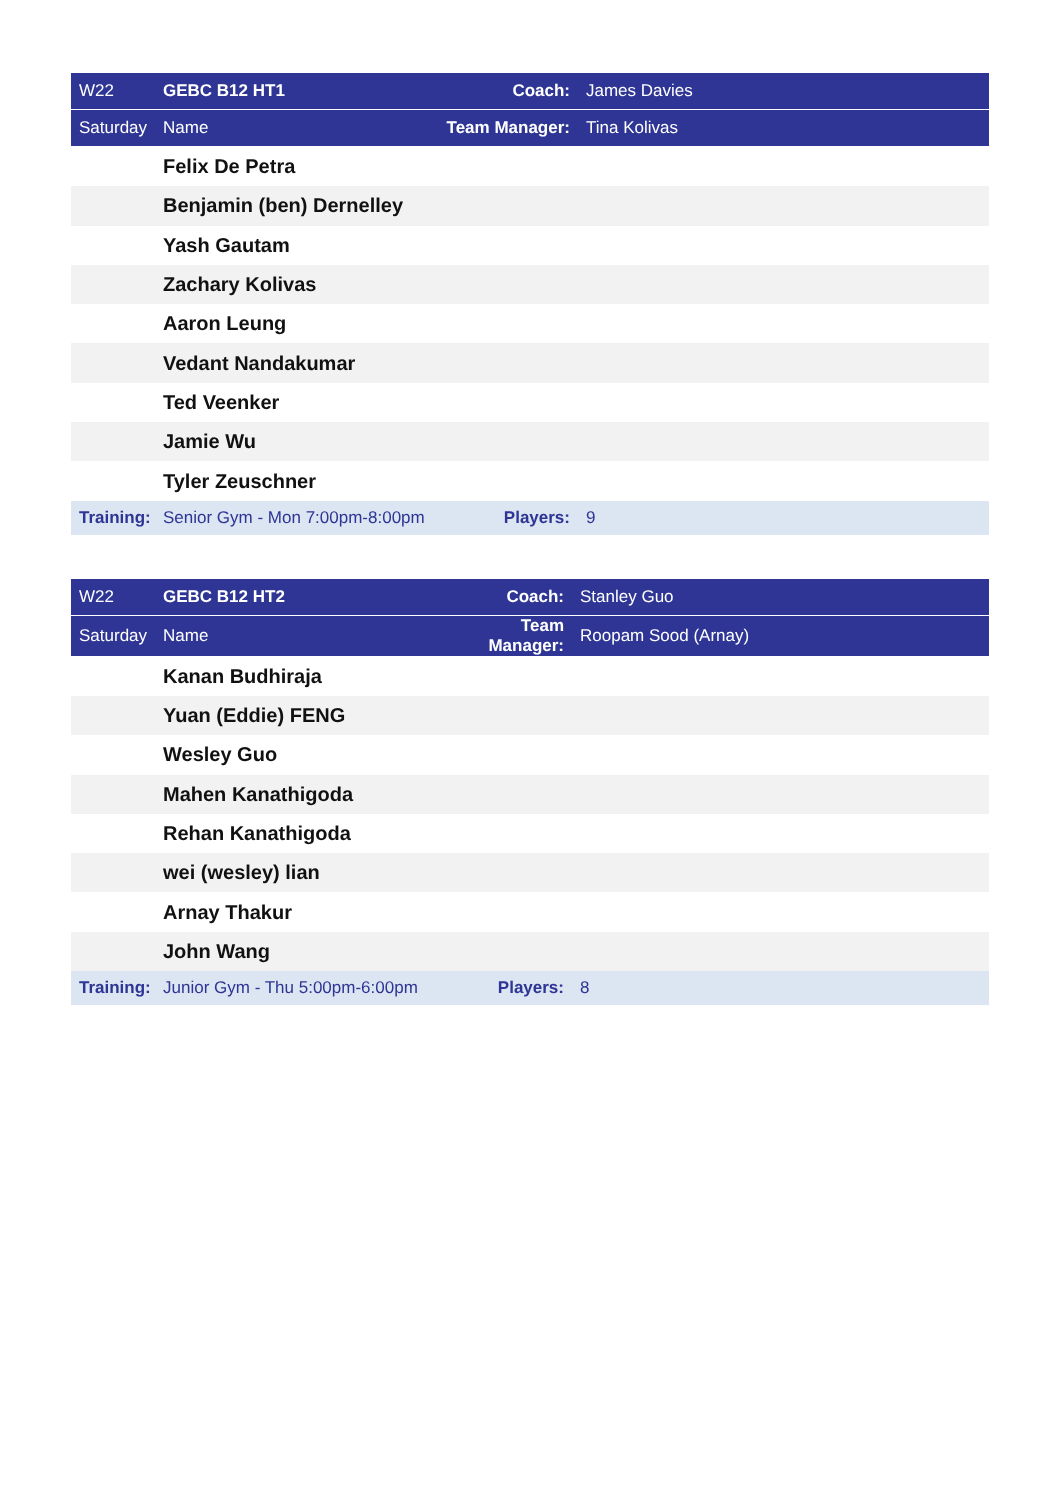| W22 | GEBC B12 HT1 | Coach: | James Davies |
| Saturday | Name | Team Manager: | Tina Kolivas |
| | Felix De Petra | | |
| | Benjamin (ben) Dernelley | | |
| | Yash Gautam | | |
| | Zachary Kolivas | | |
| | Aaron Leung | | |
| | Vedant Nandakumar | | |
| | Ted Veenker | | |
| | Jamie Wu | | |
| | Tyler Zeuschner | | |
| Training: | Senior Gym - Mon 7:00pm-8:00pm | Players: | 9 |
| W22 | GEBC B12 HT2 | Coach: | Stanley Guo |
| Saturday | Name | Team Manager: | Roopam Sood (Arnay) |
| | Kanan Budhiraja | | |
| | Yuan (Eddie) FENG | | |
| | Wesley Guo | | |
| | Mahen Kanathigoda | | |
| | Rehan Kanathigoda | | |
| | wei (wesley) lian | | |
| | Arnay Thakur | | |
| | John Wang | | |
| Training: | Junior Gym - Thu 5:00pm-6:00pm | Players: | 8 |